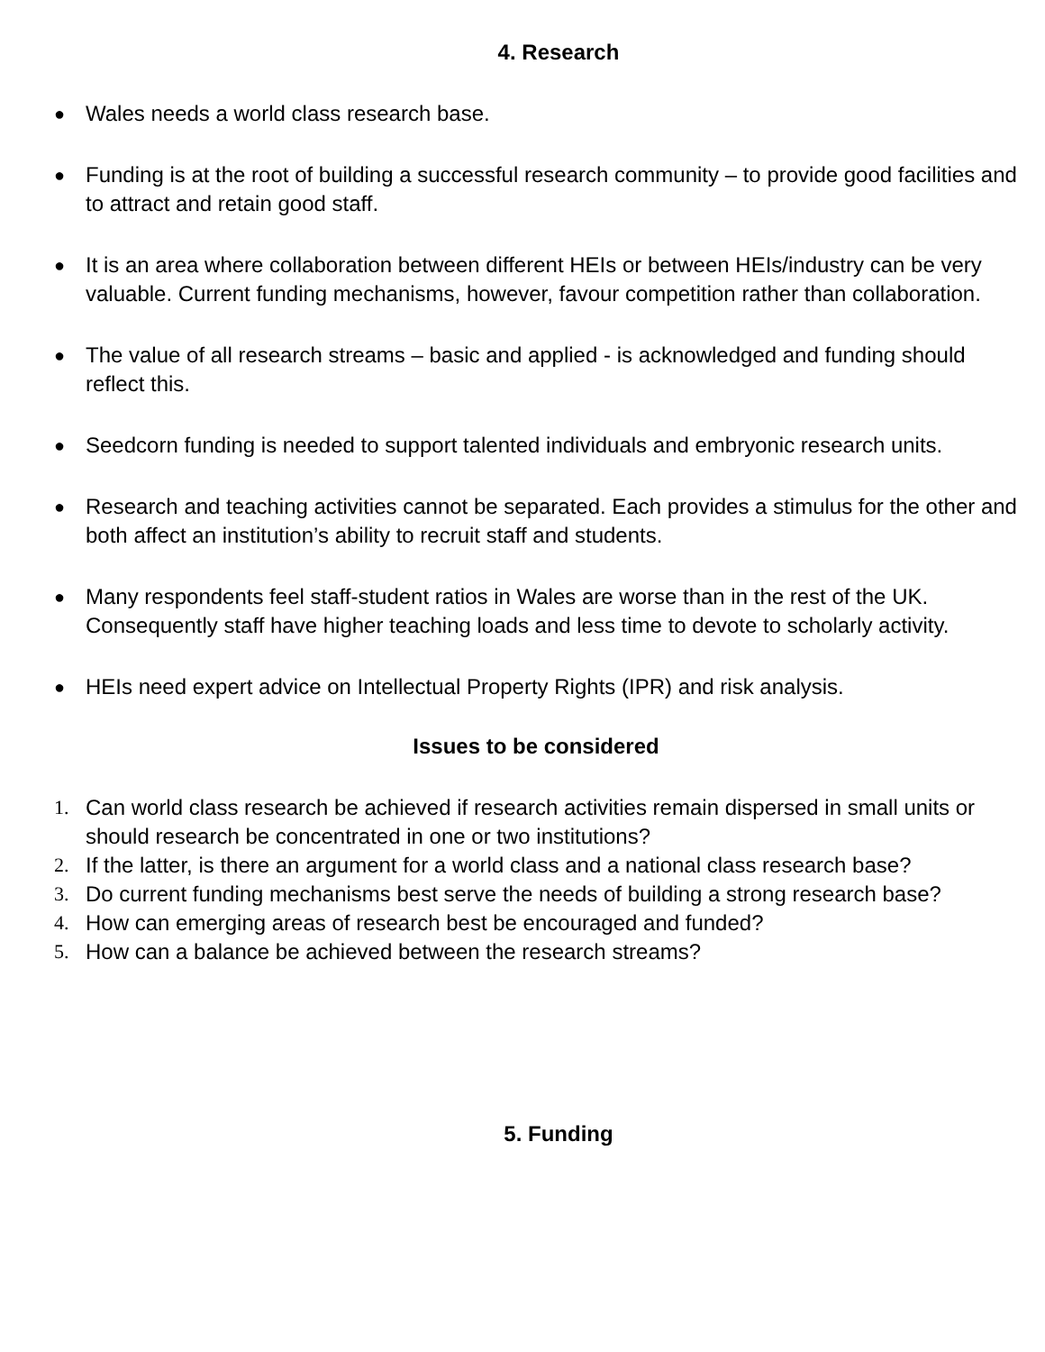4. Research
●
Wales needs a world class research base.
●
Funding is at the root of building a successful research community – to provide good facilities and to attract and retain good staff.
●
It is an area where collaboration between different HEIs or between HEIs/industry can be very valuable. Current funding mechanisms, however, favour competition rather than collaboration.
●
The value of all research streams – basic and applied - is acknowledged and funding should reflect this.
●
Seedcorn funding is needed to support talented individuals and embryonic research units.
●
Research and teaching activities cannot be separated. Each provides a stimulus for the other and both affect an institution’s ability to recruit staff and students.
●
Many respondents feel staff-student ratios in Wales are worse than in the rest of the UK. Consequently staff have higher teaching loads and less time to devote to scholarly activity.
●
HEIs need expert advice on Intellectual Property Rights (IPR) and risk analysis.
Issues to be considered
1. Can world class research be achieved if research activities remain dispersed in small units or should research be concentrated in one or two institutions?
2. If the latter, is there an argument for a world class and a national class research base?
3. Do current funding mechanisms best serve the needs of building a strong research base?
4. How can emerging areas of research best be encouraged and funded?
5. How can a balance be achieved between the research streams?
5. Funding